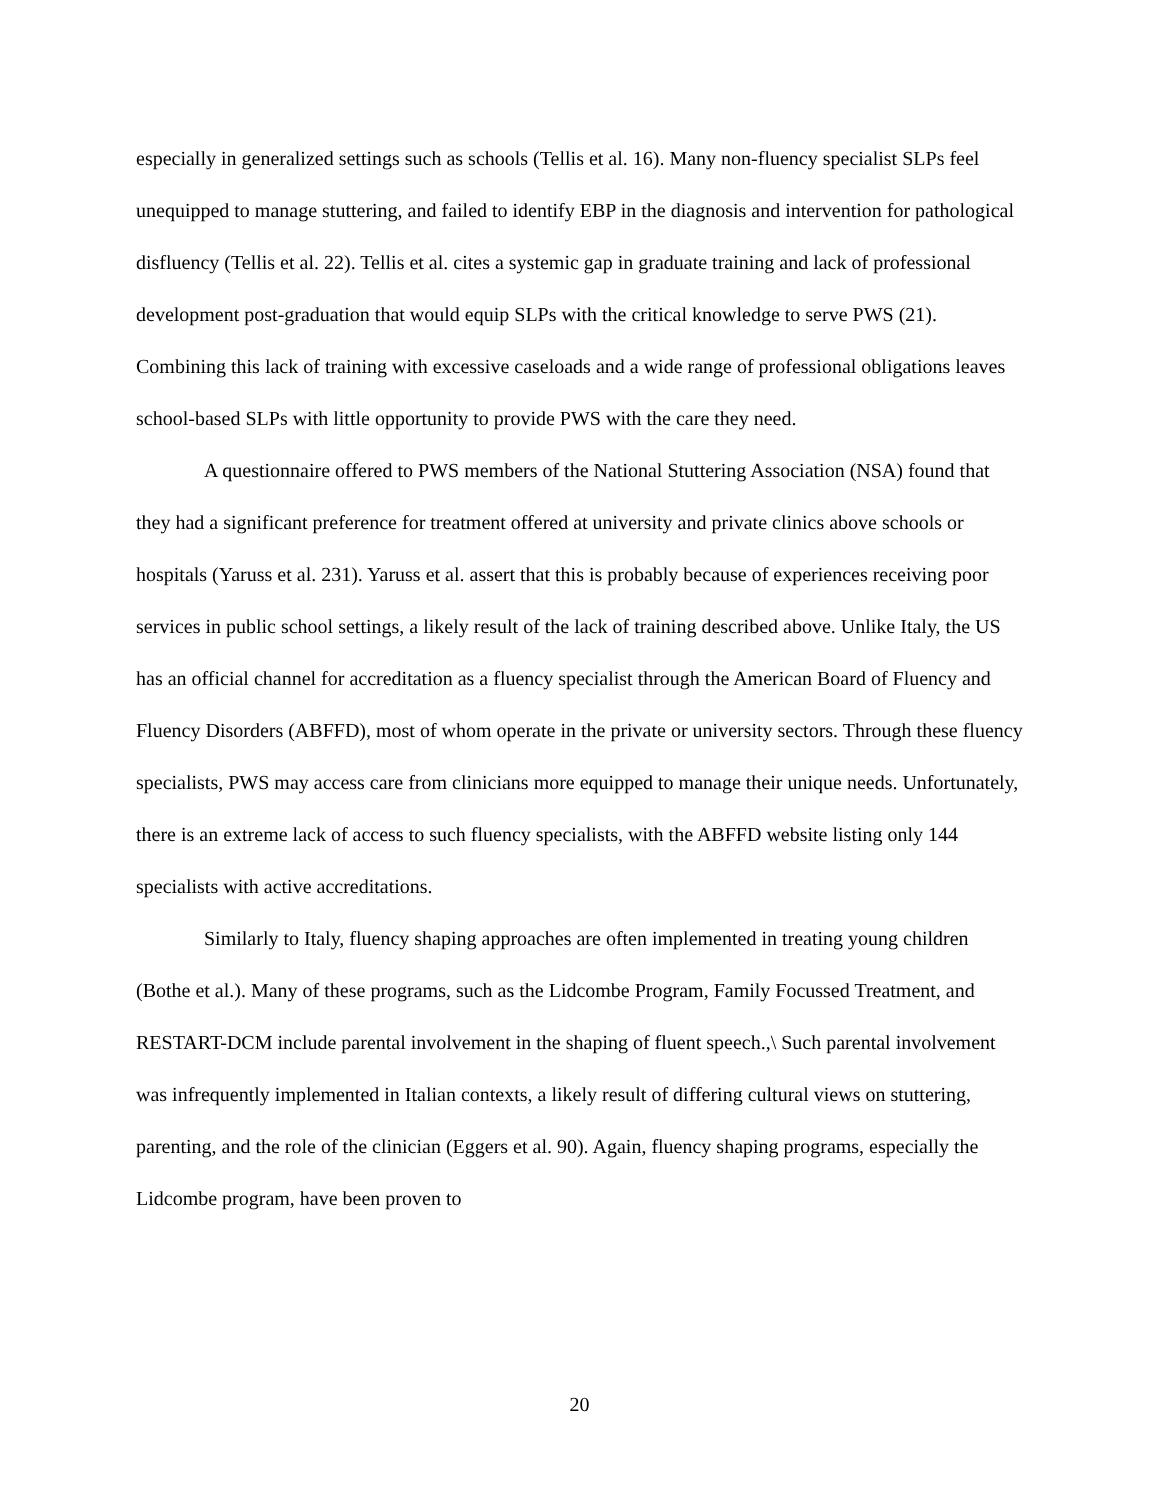especially in generalized settings such as schools (Tellis et al. 16). Many non-fluency specialist SLPs feel unequipped to manage stuttering, and failed to identify EBP in the diagnosis and intervention for pathological disfluency (Tellis et al. 22). Tellis et al. cites a systemic gap in graduate training and lack of professional development post-graduation that would equip SLPs with the critical knowledge to serve PWS (21). Combining this lack of training with excessive caseloads and a wide range of professional obligations leaves school-based SLPs with little opportunity to provide PWS with the care they need.
A questionnaire offered to PWS members of the National Stuttering Association (NSA) found that they had a significant preference for treatment offered at university and private clinics above schools or hospitals (Yaruss et al. 231). Yaruss et al. assert that this is probably because of experiences receiving poor services in public school settings, a likely result of the lack of training described above. Unlike Italy, the US has an official channel for accreditation as a fluency specialist through the American Board of Fluency and Fluency Disorders (ABFFD), most of whom operate in the private or university sectors. Through these fluency specialists, PWS may access care from clinicians more equipped to manage their unique needs. Unfortunately, there is an extreme lack of access to such fluency specialists, with the ABFFD website listing only 144 specialists with active accreditations.
Similarly to Italy, fluency shaping approaches are often implemented in treating young children (Bothe et al.). Many of these programs, such as the Lidcombe Program, Family Focussed Treatment, and RESTART-DCM include parental involvement in the shaping of fluent speech.,\ Such parental involvement was infrequently implemented in Italian contexts, a likely result of differing cultural views on stuttering, parenting, and the role of the clinician (Eggers et al. 90). Again, fluency shaping programs, especially the Lidcombe program, have been proven to
20